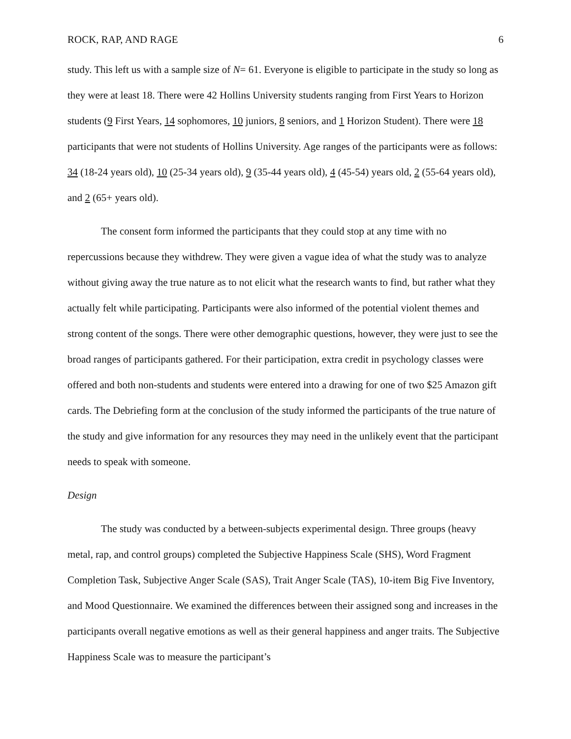ROCK, RAP, AND RAGE 6
study. This left us with a sample size of N= 61. Everyone is eligible to participate in the study so long as they were at least 18. There were 42 Hollins University students ranging from First Years to Horizon students (9 First Years, 14 sophomores, 10 juniors, 8 seniors, and 1 Horizon Student). There were 18 participants that were not students of Hollins University. Age ranges of the participants were as follows: 34 (18-24 years old), 10 (25-34 years old), 9 (35-44 years old), 4 (45-54) years old, 2 (55-64 years old), and 2 (65+ years old).
The consent form informed the participants that they could stop at any time with no repercussions because they withdrew. They were given a vague idea of what the study was to analyze without giving away the true nature as to not elicit what the research wants to find, but rather what they actually felt while participating. Participants were also informed of the potential violent themes and strong content of the songs. There were other demographic questions, however, they were just to see the broad ranges of participants gathered. For their participation, extra credit in psychology classes were offered and both non-students and students were entered into a drawing for one of two $25 Amazon gift cards. The Debriefing form at the conclusion of the study informed the participants of the true nature of the study and give information for any resources they may need in the unlikely event that the participant needs to speak with someone.
Design
The study was conducted by a between-subjects experimental design. Three groups (heavy metal, rap, and control groups) completed the Subjective Happiness Scale (SHS), Word Fragment Completion Task, Subjective Anger Scale (SAS), Trait Anger Scale (TAS), 10-item Big Five Inventory, and Mood Questionnaire. We examined the differences between their assigned song and increases in the participants overall negative emotions as well as their general happiness and anger traits. The Subjective Happiness Scale was to measure the participant’s